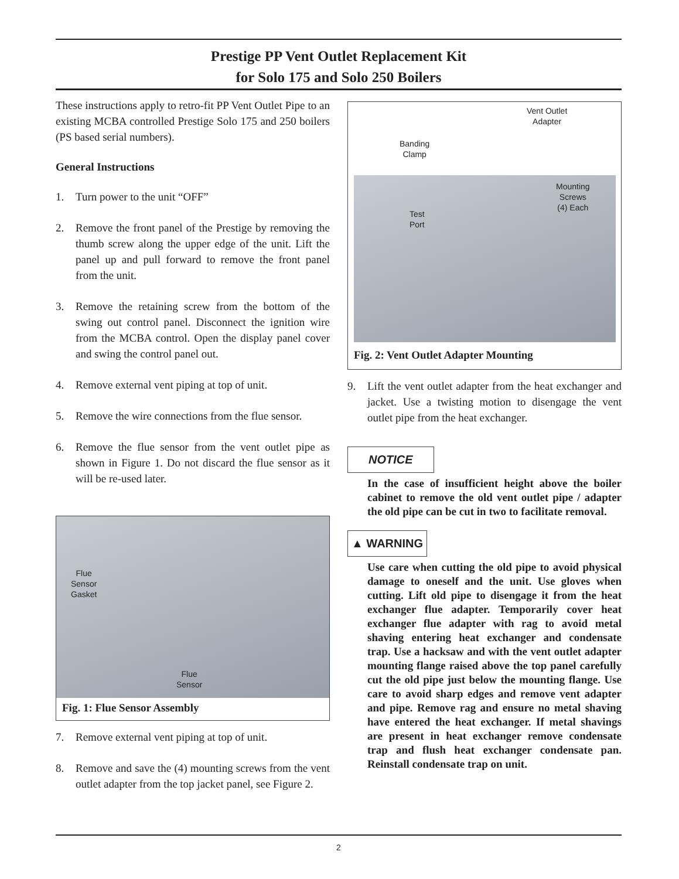Prestige PP Vent Outlet Replacement Kit
for Solo 175 and Solo 250 Boilers
These instructions apply to retro-fit PP Vent Outlet Pipe to an existing MCBA controlled Prestige Solo 175 and 250 boilers (PS based serial numbers).
General Instructions
1. Turn power to the unit “OFF”
2. Remove the front panel of the Prestige by removing the thumb screw along the upper edge of the unit. Lift the panel up and pull forward to remove the front panel from the unit.
3. Remove the retaining screw from the bottom of the swing out control panel. Disconnect the ignition wire from the MCBA control. Open the display panel cover and swing the control panel out.
4. Remove external vent piping at top of unit.
5. Remove the wire connections from the flue sensor.
6. Remove the flue sensor from the vent outlet pipe as shown in Figure 1. Do not discard the flue sensor as it will be re-used later.
Flue
Sensor
Gasket
Flue
Sensor
Fig. 1: Flue Sensor Assembly
7. Remove external vent piping at top of unit.
8. Remove and save the (4) mounting screws from the vent outlet adapter from the top jacket panel, see Figure 2.
Vent Outlet
Adapter
Banding
Clamp
Mounting
Screws
(4) Each
Test
Port
Fig. 2: Vent Outlet Adapter Mounting
9. Lift the vent outlet adapter from the heat exchanger and jacket. Use a twisting motion to disengage the vent outlet pipe from the heat exchanger.
NOTICE
In the case of insufficient height above the boiler cabinet to remove the old vent outlet pipe / adapter the old pipe can be cut in two to facilitate removal.
▲ WARNING
Use care when cutting the old pipe to avoid physical damage to oneself and the unit. Use gloves when cutting. Lift old pipe to disengage it from the heat exchanger flue adapter. Temporarily cover heat exchanger flue adapter with rag to avoid metal shaving entering heat exchanger and condensate trap. Use a hacksaw and with the vent outlet adapter mounting flange raised above the top panel carefully cut the old pipe just below the mounting flange. Use care to avoid sharp edges and remove vent adapter and pipe. Remove rag and ensure no metal shaving have entered the heat exchanger. If metal shavings are present in heat exchanger remove condensate trap and flush heat exchanger condensate pan. Reinstall condensate trap on unit.
2